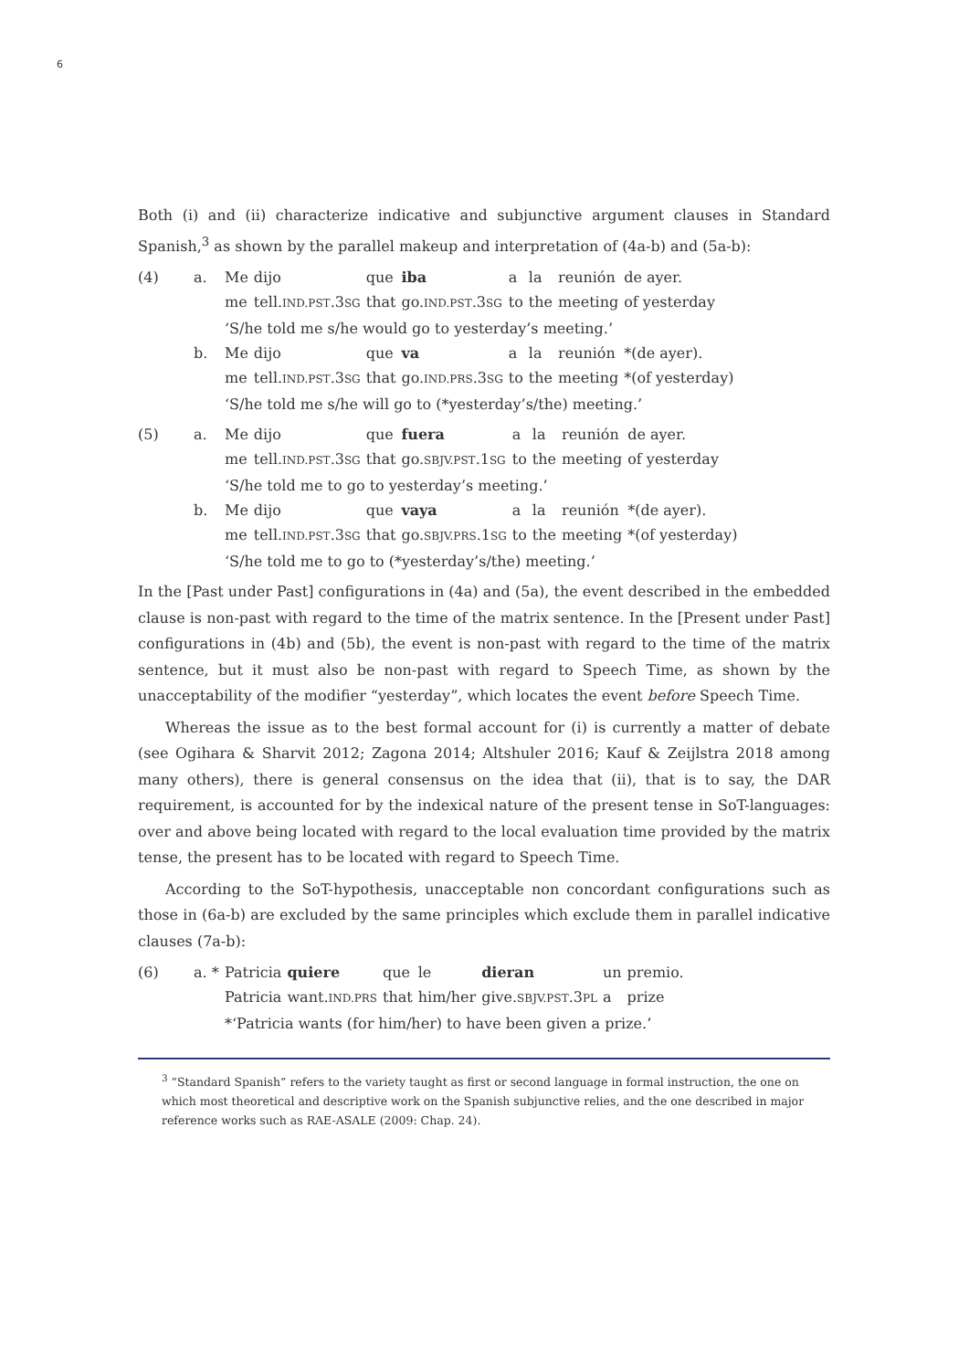6
Both (i) and (ii) characterize indicative and subjunctive argument clauses in Standard Spanish,<sup>3</sup> as shown by the parallel makeup and interpretation of (4a-b) and (5a-b):
| (4) | a. | Me | dijo | que | iba | a | la | reunión | de ayer. |
| | | me | tell. IND.PST .3 SG | that | go. IND.PST .3 SG | to | the | meeting | of yesterday |
| | | ‘S/he told me s/he would go to yesterday’s meeting.’ | | | | | | | |
| | b. | Me | dijo | que | va | a | la | reunión | *(de ayer). |
| | | me | tell. IND.PST .3 SG | that | go. IND.PRS .3 SG | to | the | meeting | *(of yesterday) |
| | | ‘S/he told me s/he will go to (*yesterday’s/the) meeting.’ | | | | | | | |
| (5) | a. | Me | dijo | que | fuera | a | la | reunión | de ayer. |
| | | me | tell. IND.PST .3 SG | that | go. SBJV.PST .1 SG | to | the | meeting | of yesterday |
| | | ‘S/he told me to go to yesterday’s meeting.’ | | | | | | | |
| | b. | Me | dijo | que | vaya | a | la | reunión | *(de ayer). |
| | | me | tell. IND.PST .3 SG | that | go. SBJV.PRS .1 SG | to | the | meeting | *(of yesterday) |
| | | ‘S/he told me to go to (*yesterday’s/the) meeting.’ | | | | | | | |
In the [Past under Past] configurations in (4a) and (5a), the event described in the embedded clause is non-past with regard to the time of the matrix sentence. In the [Present under Past] configurations in (4b) and (5b), the event is non-past with regard to the time of the matrix sentence, but it must also be non-past with regard to Speech Time, as shown by the unacceptability of the modifier “yesterday”, which locates the event before Speech Time.
Whereas the issue as to the best formal account for (i) is currently a matter of debate (see Ogihara & Sharvit 2012; Zagona 2014; Altshuler 2016; Kauf & Zeijlstra 2018 among many others), there is general consensus on the idea that (ii), that is to say, the DAR requirement, is accounted for by the indexical nature of the present tense in SoT-languages: over and above being located with regard to the local evaluation time provided by the matrix tense, the present has to be located with regard to Speech Time.
According to the SoT-hypothesis, unacceptable non concordant configurations such as those in (6a-b) are excluded by the same principles which exclude them in parallel indicative clauses (7a-b):
| (6) | a. * | Patricia | quiere | que | le | dieran | un | premio. |
| | | Patricia | want. IND.PRS | that | him/her | give. SBJV.PST .3 PL | a | prize |
| | | *‘Patricia wants (for him/her) to have been given a prize.’ | | | | | | |
<sup>3</sup> “Standard Spanish” refers to the variety taught as first or second language in formal instruction, the one on which most theoretical and descriptive work on the Spanish subjunctive relies, and the one described in major reference works such as RAE-ASALE (2009: Chap. 24).